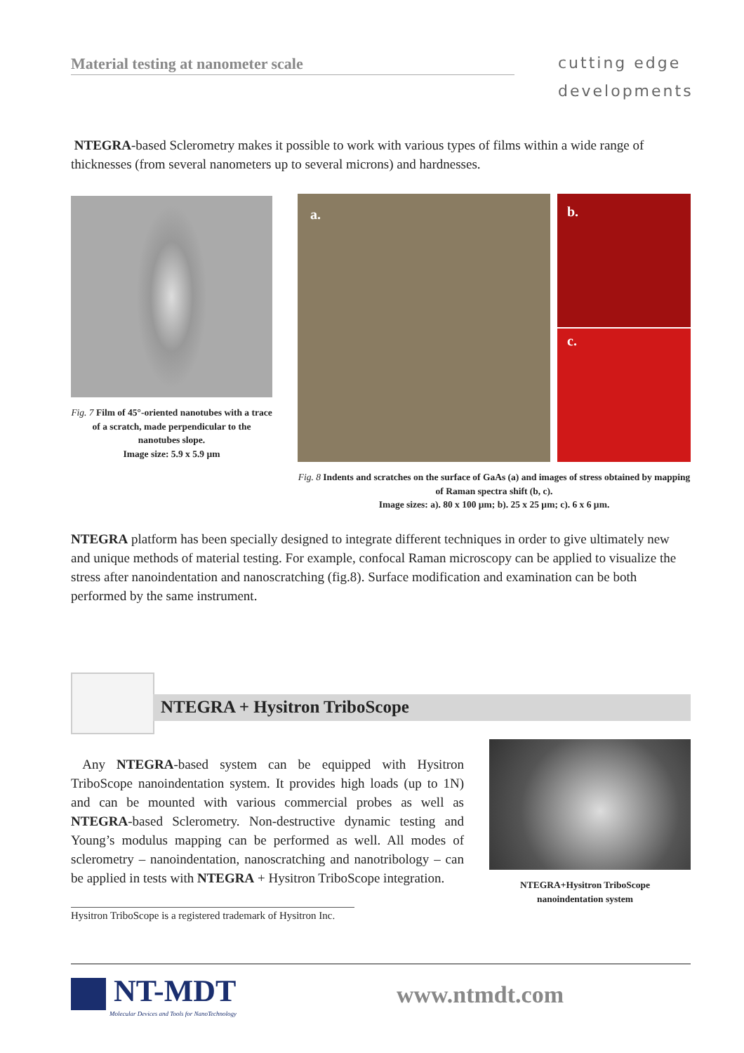Material testing at nanometer scale
cutting edge
developments
NTEGRA-based Sclerometry makes it possible to work with various types of films within a wide range of thicknesses (from several nanometers up to several microns) and hardnesses.
Fig. 7 Film of 45°-oriented nanotubes with a trace of a scratch, made perpendicular to the nanotubes slope.
Image size: 5.9 x 5.9 µm
a. b.
c.
Fig. 8 Indents and scratches on the surface of GaAs (a) and images of stress obtained by mapping of Raman spectra shift (b, c).
Image sizes: a). 80 x 100 µm; b). 25 x 25 µm; c). 6 x 6 µm.
NTEGRA platform has been specially designed to integrate different techniques in order to give ultimately new and unique methods of material testing. For example, confocal Raman microscopy can be applied to visualize the stress after nanoindentation and nanoscratching (fig.8). Surface modification and examination can be both performed by the same instrument.
NTEGRA + Hysitron TriboScope
Any NTEGRA-based system can be equipped with Hysitron TriboScope nanoindentation system. It provides high loads (up to 1N) and can be mounted with various commercial probes as well as NTEGRA-based Sclerometry. Non-destructive dynamic testing and Young’s modulus mapping can be performed as well. All modes of sclerometry – nanoindentation, nanoscratching and nanotribology – can be applied in tests with NTEGRA + Hysitron TriboScope integration.
NTEGRA+Hysitron TriboScope nanoindentation system
Hysitron TriboScope is a registered trademark of Hysitron Inc.
NT-MDT
Molecular Devices and Tools for NanoTechnology
www.ntmdt.com